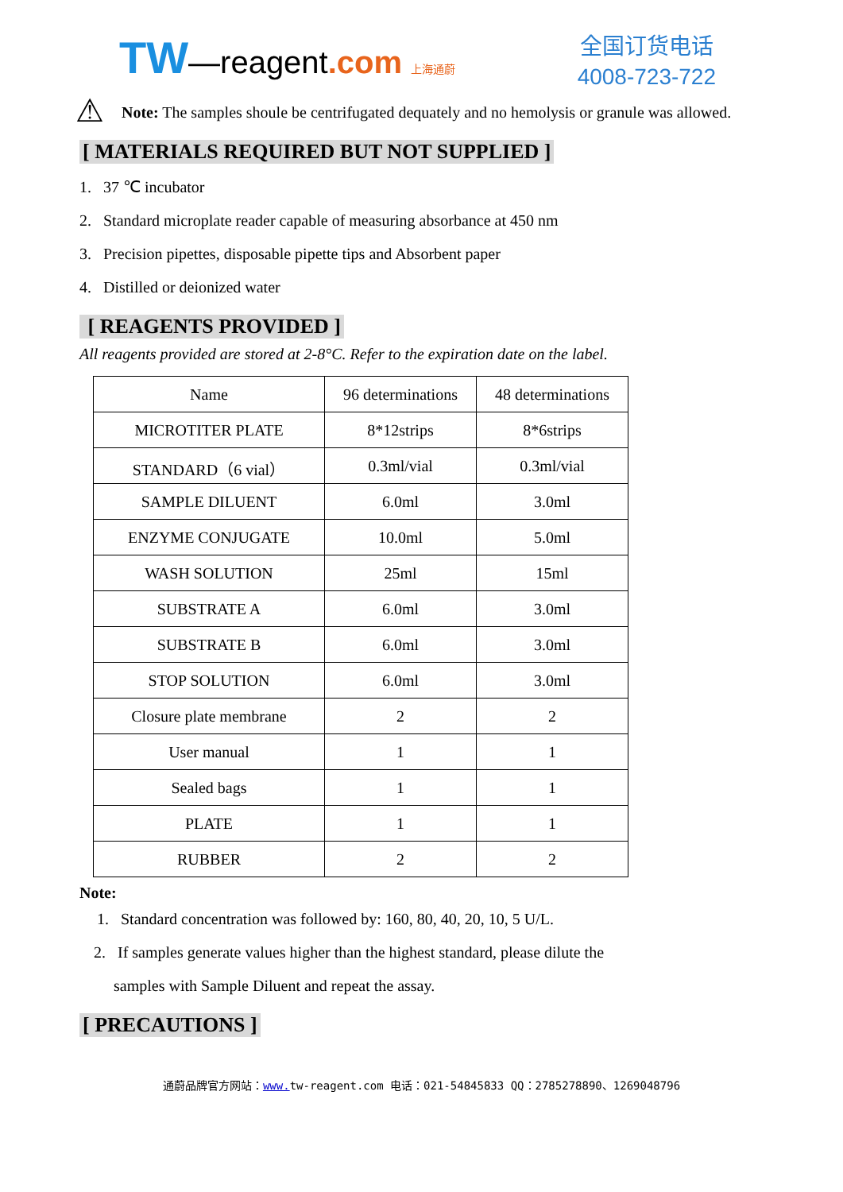TW—reagent.com 上海通蔚
全国订货电话
4008-723-722
⚠
Note: The samples shoule be centrifugated dequately and no hemolysis or granule was allowed.
[ MATERIALS REQUIRED BUT NOT SUPPLIED ]
1. 37 ℃ incubator
2. Standard microplate reader capable of measuring absorbance at 450 nm
3. Precision pipettes, disposable pipette tips and Absorbent paper
4. Distilled or deionized water
[ REAGENTS PROVIDED ]
All reagents provided are stored at 2-8°C. Refer to the expiration date on the label.
| Name | 96 determinations | 48 determinations |
| MICROTITER PLATE | 8*12strips | 8*6strips |
| STANDARD（6 vial） | 0.3ml/vial | 0.3ml/vial |
| SAMPLE DILUENT | 6.0ml | 3.0ml |
| ENZYME CONJUGATE | 10.0ml | 5.0ml |
| WASH SOLUTION | 25ml | 15ml |
| SUBSTRATE A | 6.0ml | 3.0ml |
| SUBSTRATE B | 6.0ml | 3.0ml |
| STOP SOLUTION | 6.0ml | 3.0ml |
| Closure plate membrane | 2 | 2 |
| User manual | 1 | 1 |
| Sealed bags | 1 | 1 |
| PLATE | 1 | 1 |
| RUBBER | 2 | 2 |
Note:
1. Standard concentration was followed by: 160, 80, 40, 20, 10, 5 U/L.
2. If samples generate values higher than the highest standard, please dilute the
samples with Sample Diluent and repeat the assay.
[ PRECAUTIONS ]
通蔚品牌官方网站：www. tw-reagent.com 电话：021-54845833 QQ：2785278890、1269048796